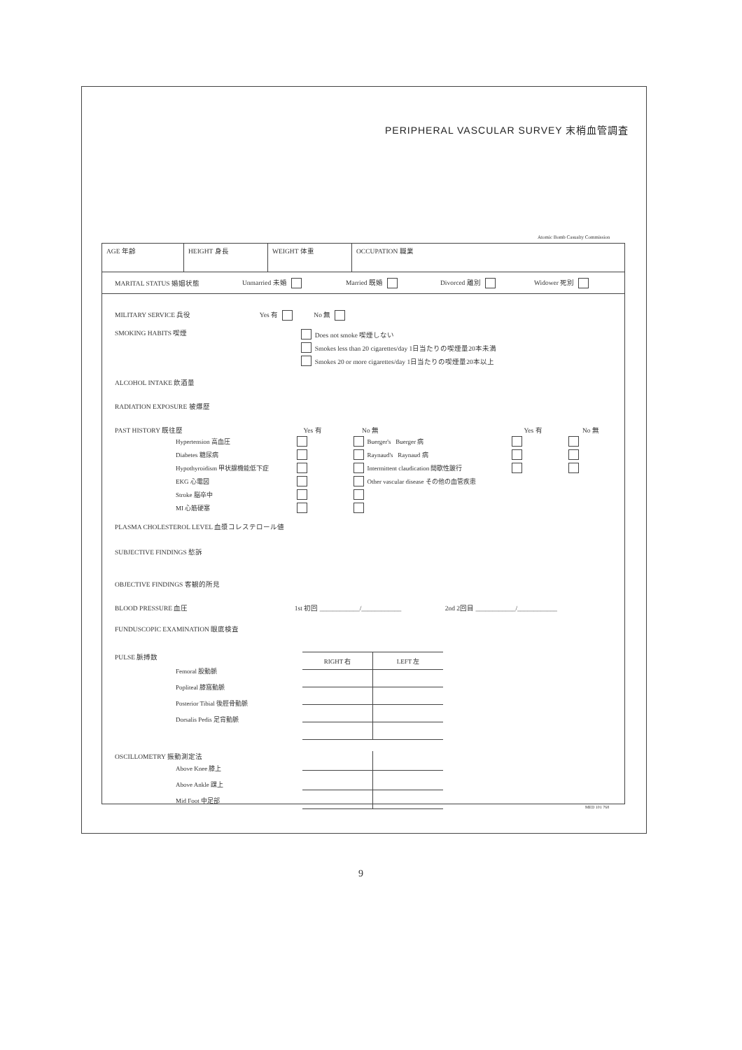PERIPHERAL VASCULAR SURVEY 末梢血管調査
Atomic Bomb Casualty Commission
AGE 年齢 HEIGHT 身長 WEIGHT 体重 OCCUPATION 職業
MARITAL STATUS 婚姻状態 Unmarried 未婚 Married 既婚 Divorced 離別 Widower 死別
MILITARY SERVICE 兵役 Yes 有 No 無
SMOKING HABITS 喫煙
Does not smoke 喫煙しない
Smokes less than 20 cigarettes/day 1日当たりの喫煙量20本未満
Smokes 20 or more cigarettes/day 1日当たりの喫煙量20本以上
ALCOHOL INTAKE 飲酒量
RADIATION EXPOSURE 被爆歴
PAST HISTORY 既往歴 Yes 有 No 無 Yes 有 No 無
Hypertension 高血圧 Buerger's Buerger 病
Diabetes 糖尿病 Raynaud's Raynaud 病
Hypothyroidism 甲状腺機能低下症 Intermittent claudication 間歇性跛行
EKG 心電図 Other vascular disease その他の血管疾患
Stroke 脳卒中
MI 心筋硬塞
PLASMA CHOLESTEROL LEVEL 血漿コレステロール値
SUBJECTIVE FINDINGS 愁訴
OBJECTIVE FINDINGS 客観的所見
BLOOD PRESSURE 血圧 1st 初回 ____________/____________ 2nd 2回目 ____________/____________
FUNDUSCOPIC EXAMINATION 眼底検査
PULSE 脈搏数
Femoral 股動脈
Popliteal 膝窩動脈
Posterior Tibial 後脛骨動脈
Dorsalis Pedis 足背動脈
| RIGHT 右 | LEFT 左 |
OSCILLOMETRY 振動測定法
Above Knee 膝上
Above Ankle 踝上
Mid Foot 中足部
MED 101 768
9